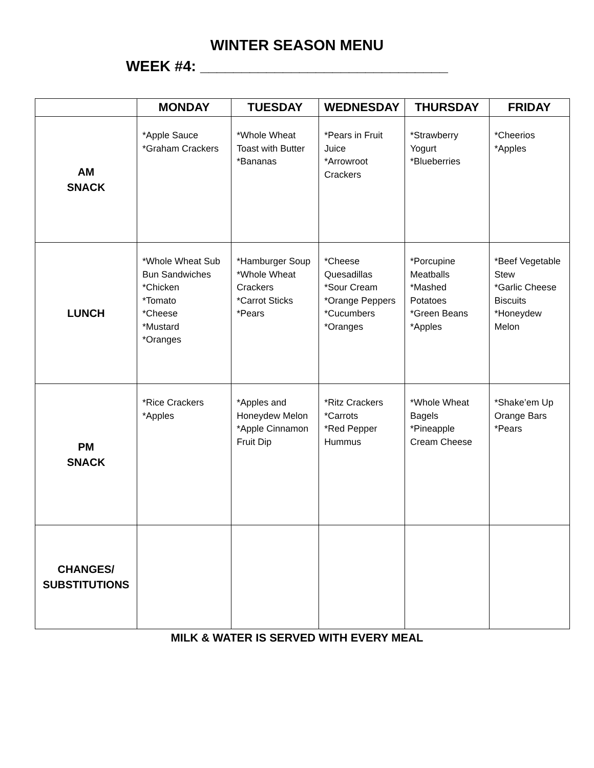WINTER SEASON MENU
WEEK #4: ______________________________
| | MONDAY | TUESDAY | WEDNESDAY | THURSDAY | FRIDAY |
| --- | --- | --- | --- | --- | --- |
| AM SNACK | *Apple Sauce *Graham Crackers | *Whole Wheat Toast with Butter *Bananas | *Pears in Fruit Juice *Arrowroot Crackers | *Strawberry Yogurt *Blueberries | *Cheerios *Apples |
| LUNCH | *Whole Wheat Sub Bun Sandwiches *Chicken *Tomato *Cheese *Mustard *Oranges | *Hamburger Soup *Whole Wheat Crackers *Carrot Sticks *Pears | *Cheese Quesadillas *Sour Cream *Orange Peppers *Cucumbers *Oranges | *Porcupine Meatballs *Mashed Potatoes *Green Beans *Apples | *Beef Vegetable Stew *Garlic Cheese Biscuits *Honeydew Melon |
| PM SNACK | *Rice Crackers *Apples | *Apples and Honeydew Melon *Apple Cinnamon Fruit Dip | *Ritz Crackers *Carrots *Red Pepper Hummus | *Whole Wheat Bagels *Pineapple Cream Cheese | *Shake’em Up Orange Bars *Pears |
| CHANGES/ SUBSTITUTIONS | | | | | |
MILK & WATER IS SERVED WITH EVERY MEAL